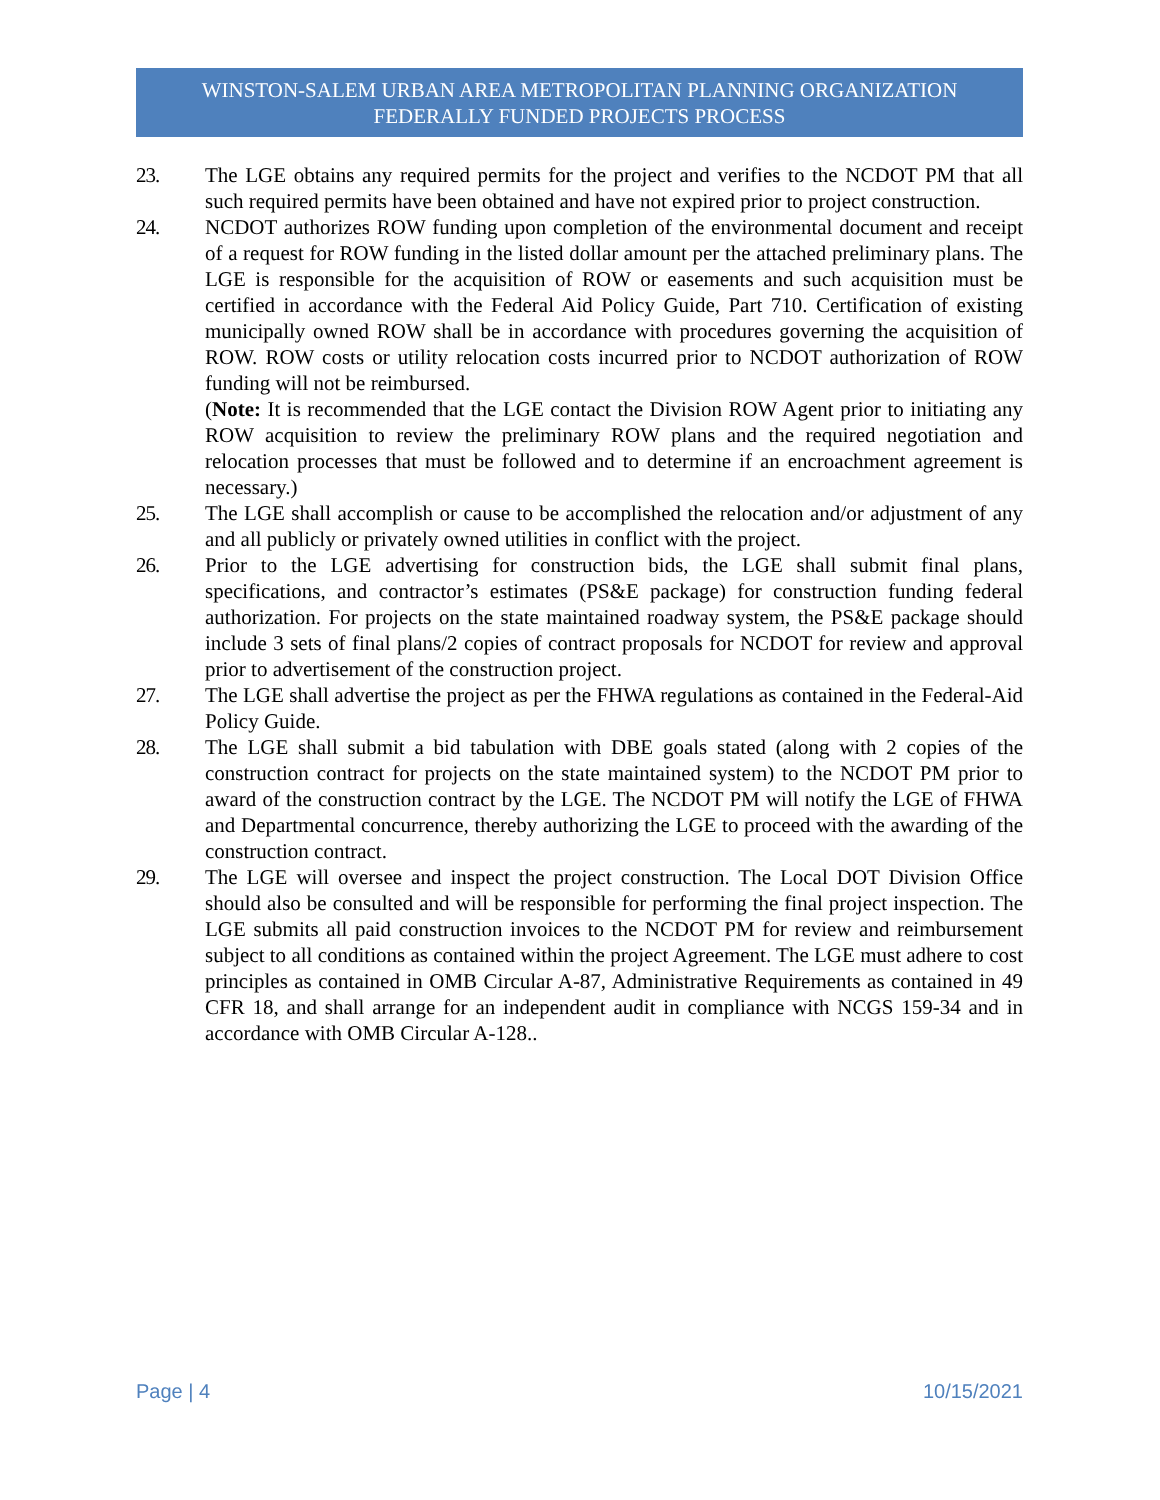WINSTON-SALEM URBAN AREA METROPOLITAN PLANNING ORGANIZATION
FEDERALLY FUNDED PROJECTS PROCESS
23. The LGE obtains any required permits for the project and verifies to the NCDOT PM that all such required permits have been obtained and have not expired prior to project construction.
24. NCDOT authorizes ROW funding upon completion of the environmental document and receipt of a request for ROW funding in the listed dollar amount per the attached preliminary plans. The LGE is responsible for the acquisition of ROW or easements and such acquisition must be certified in accordance with the Federal Aid Policy Guide, Part 710. Certification of existing municipally owned ROW shall be in accordance with procedures governing the acquisition of ROW. ROW costs or utility relocation costs incurred prior to NCDOT authorization of ROW funding will not be reimbursed.
(Note: It is recommended that the LGE contact the Division ROW Agent prior to initiating any ROW acquisition to review the preliminary ROW plans and the required negotiation and relocation processes that must be followed and to determine if an encroachment agreement is necessary.)
25. The LGE shall accomplish or cause to be accomplished the relocation and/or adjustment of any and all publicly or privately owned utilities in conflict with the project.
26. Prior to the LGE advertising for construction bids, the LGE shall submit final plans, specifications, and contractor’s estimates (PS&E package) for construction funding federal authorization. For projects on the state maintained roadway system, the PS&E package should include 3 sets of final plans/2 copies of contract proposals for NCDOT for review and approval prior to advertisement of the construction project.
27. The LGE shall advertise the project as per the FHWA regulations as contained in the Federal-Aid Policy Guide.
28. The LGE shall submit a bid tabulation with DBE goals stated (along with 2 copies of the construction contract for projects on the state maintained system) to the NCDOT PM prior to award of the construction contract by the LGE. The NCDOT PM will notify the LGE of FHWA and Departmental concurrence, thereby authorizing the LGE to proceed with the awarding of the construction contract.
29. The LGE will oversee and inspect the project construction. The Local DOT Division Office should also be consulted and will be responsible for performing the final project inspection. The LGE submits all paid construction invoices to the NCDOT PM for review and reimbursement subject to all conditions as contained within the project Agreement. The LGE must adhere to cost principles as contained in OMB Circular A-87, Administrative Requirements as contained in 49 CFR 18, and shall arrange for an independent audit in compliance with NCGS 159-34 and in accordance with OMB Circular A-128..
Page | 4 10/15/2021